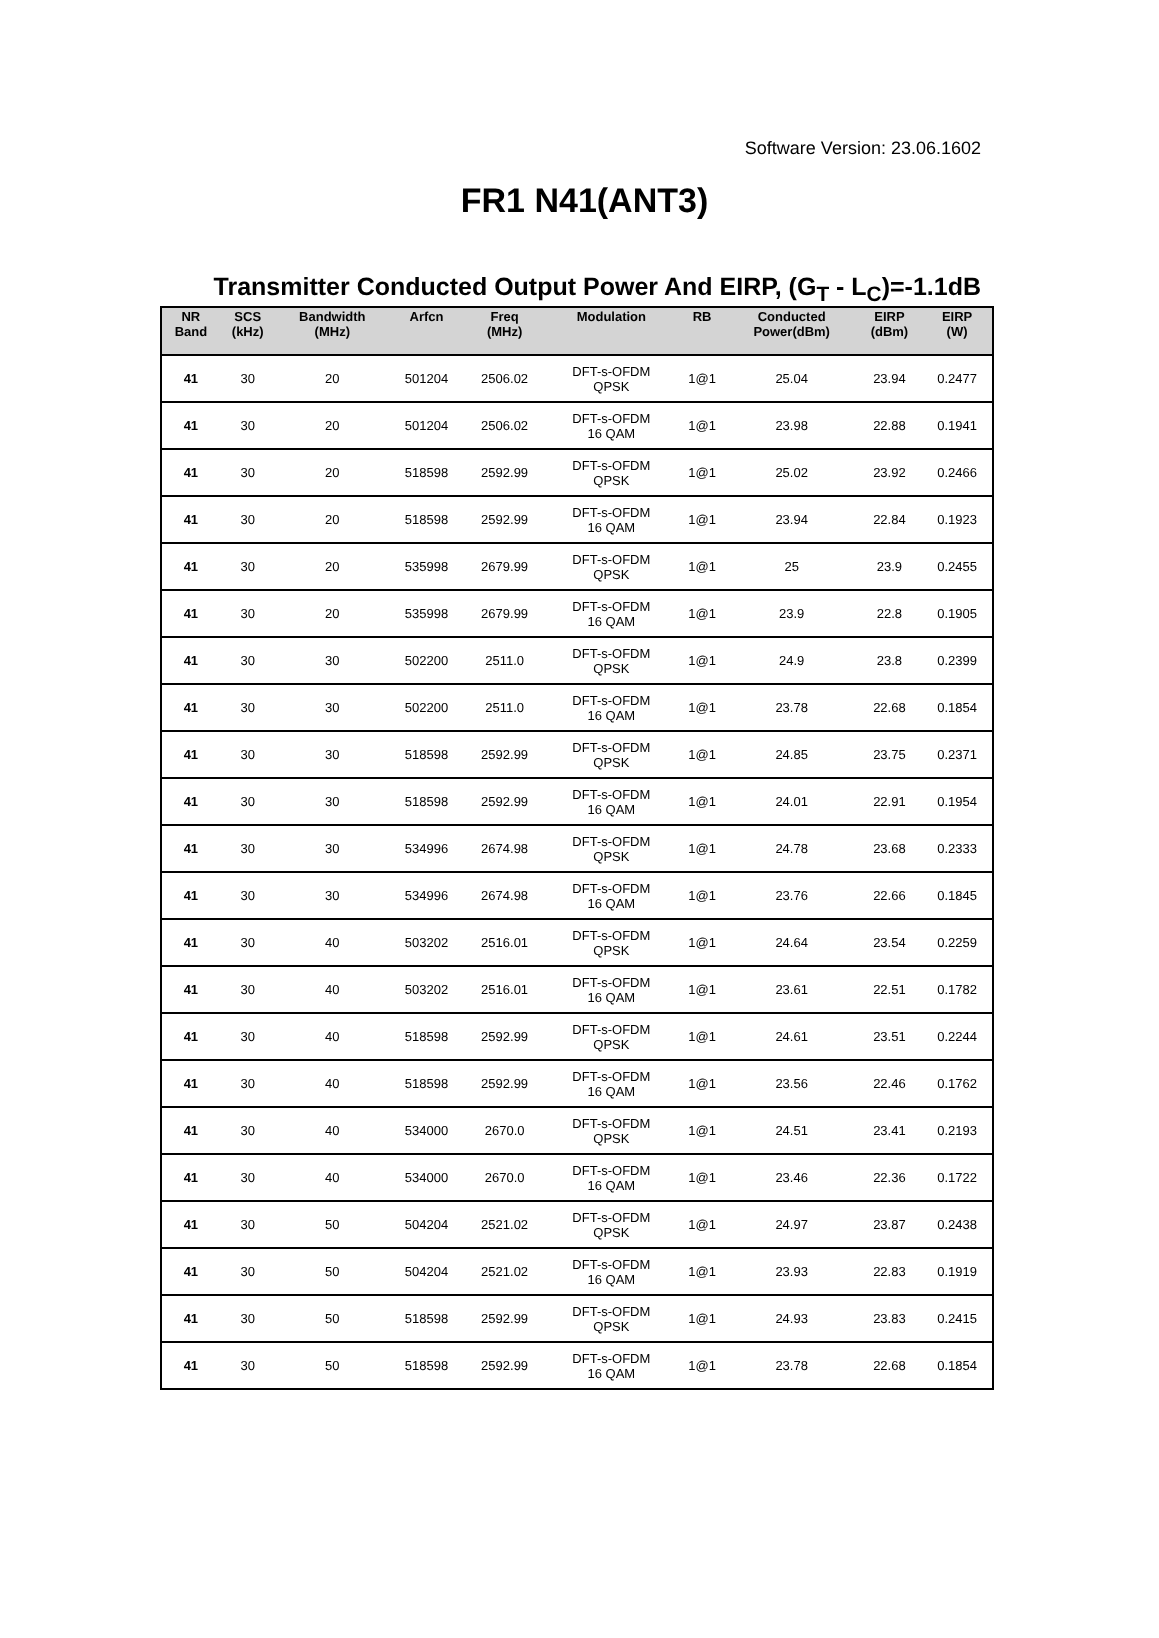Software Version: 23.06.1602
FR1 N41(ANT3)
Transmitter Conducted Output Power And EIRP, (G<sub>T</sub> - L<sub>C</sub>)=-1.1dB
| NR Band | SCS (kHz) | Bandwidth (MHz) | Arfcn | Freq (MHz) | Modulation | RB | Conducted Power(dBm) | EIRP (dBm) | EIRP (W) |
| --- | --- | --- | --- | --- | --- | --- | --- | --- | --- |
| 41 | 30 | 20 | 501204 | 2506.02 | DFT-s-OFDM QPSK | 1@1 | 25.04 | 23.94 | 0.2477 |
| 41 | 30 | 20 | 501204 | 2506.02 | DFT-s-OFDM 16 QAM | 1@1 | 23.98 | 22.88 | 0.1941 |
| 41 | 30 | 20 | 518598 | 2592.99 | DFT-s-OFDM QPSK | 1@1 | 25.02 | 23.92 | 0.2466 |
| 41 | 30 | 20 | 518598 | 2592.99 | DFT-s-OFDM 16 QAM | 1@1 | 23.94 | 22.84 | 0.1923 |
| 41 | 30 | 20 | 535998 | 2679.99 | DFT-s-OFDM QPSK | 1@1 | 25 | 23.9 | 0.2455 |
| 41 | 30 | 20 | 535998 | 2679.99 | DFT-s-OFDM 16 QAM | 1@1 | 23.9 | 22.8 | 0.1905 |
| 41 | 30 | 30 | 502200 | 2511.0 | DFT-s-OFDM QPSK | 1@1 | 24.9 | 23.8 | 0.2399 |
| 41 | 30 | 30 | 502200 | 2511.0 | DFT-s-OFDM 16 QAM | 1@1 | 23.78 | 22.68 | 0.1854 |
| 41 | 30 | 30 | 518598 | 2592.99 | DFT-s-OFDM QPSK | 1@1 | 24.85 | 23.75 | 0.2371 |
| 41 | 30 | 30 | 518598 | 2592.99 | DFT-s-OFDM 16 QAM | 1@1 | 24.01 | 22.91 | 0.1954 |
| 41 | 30 | 30 | 534996 | 2674.98 | DFT-s-OFDM QPSK | 1@1 | 24.78 | 23.68 | 0.2333 |
| 41 | 30 | 30 | 534996 | 2674.98 | DFT-s-OFDM 16 QAM | 1@1 | 23.76 | 22.66 | 0.1845 |
| 41 | 30 | 40 | 503202 | 2516.01 | DFT-s-OFDM QPSK | 1@1 | 24.64 | 23.54 | 0.2259 |
| 41 | 30 | 40 | 503202 | 2516.01 | DFT-s-OFDM 16 QAM | 1@1 | 23.61 | 22.51 | 0.1782 |
| 41 | 30 | 40 | 518598 | 2592.99 | DFT-s-OFDM QPSK | 1@1 | 24.61 | 23.51 | 0.2244 |
| 41 | 30 | 40 | 518598 | 2592.99 | DFT-s-OFDM 16 QAM | 1@1 | 23.56 | 22.46 | 0.1762 |
| 41 | 30 | 40 | 534000 | 2670.0 | DFT-s-OFDM QPSK | 1@1 | 24.51 | 23.41 | 0.2193 |
| 41 | 30 | 40 | 534000 | 2670.0 | DFT-s-OFDM 16 QAM | 1@1 | 23.46 | 22.36 | 0.1722 |
| 41 | 30 | 50 | 504204 | 2521.02 | DFT-s-OFDM QPSK | 1@1 | 24.97 | 23.87 | 0.2438 |
| 41 | 30 | 50 | 504204 | 2521.02 | DFT-s-OFDM 16 QAM | 1@1 | 23.93 | 22.83 | 0.1919 |
| 41 | 30 | 50 | 518598 | 2592.99 | DFT-s-OFDM QPSK | 1@1 | 24.93 | 23.83 | 0.2415 |
| 41 | 30 | 50 | 518598 | 2592.99 | DFT-s-OFDM 16 QAM | 1@1 | 23.78 | 22.68 | 0.1854 |